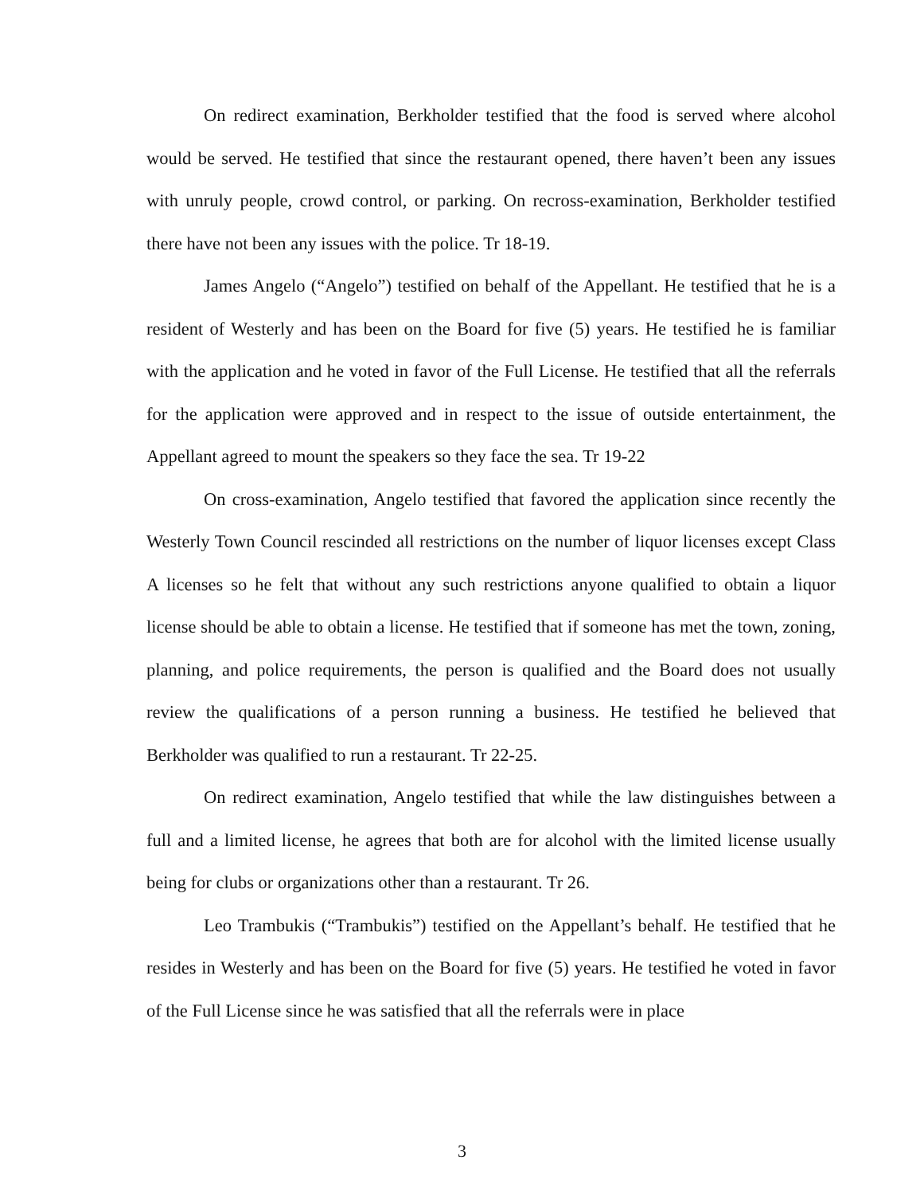On redirect examination, Berkholder testified that the food is served where alcohol would be served. He testified that since the restaurant opened, there haven’t been any issues with unruly people, crowd control, or parking. On recross-examination, Berkholder testified there have not been any issues with the police. Tr 18-19.
James Angelo (“Angelo”) testified on behalf of the Appellant. He testified that he is a resident of Westerly and has been on the Board for five (5) years. He testified he is familiar with the application and he voted in favor of the Full License. He testified that all the referrals for the application were approved and in respect to the issue of outside entertainment, the Appellant agreed to mount the speakers so they face the sea. Tr 19-22
On cross-examination, Angelo testified that favored the application since recently the Westerly Town Council rescinded all restrictions on the number of liquor licenses except Class A licenses so he felt that without any such restrictions anyone qualified to obtain a liquor license should be able to obtain a license. He testified that if someone has met the town, zoning, planning, and police requirements, the person is qualified and the Board does not usually review the qualifications of a person running a business. He testified he believed that Berkholder was qualified to run a restaurant. Tr 22-25.
On redirect examination, Angelo testified that while the law distinguishes between a full and a limited license, he agrees that both are for alcohol with the limited license usually being for clubs or organizations other than a restaurant. Tr 26.
Leo Trambukis (“Trambukis”) testified on the Appellant’s behalf. He testified that he resides in Westerly and has been on the Board for five (5) years. He testified he voted in favor of the Full License since he was satisfied that all the referrals were in place
3